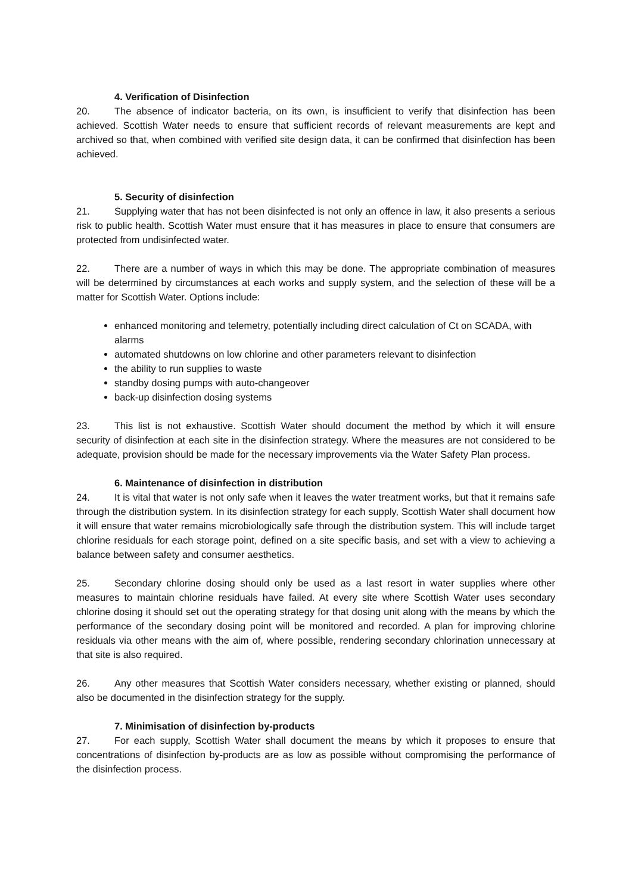4. Verification of Disinfection
20. The absence of indicator bacteria, on its own, is insufficient to verify that disinfection has been achieved. Scottish Water needs to ensure that sufficient records of relevant measurements are kept and archived so that, when combined with verified site design data, it can be confirmed that disinfection has been achieved.
5. Security of disinfection
21. Supplying water that has not been disinfected is not only an offence in law, it also presents a serious risk to public health. Scottish Water must ensure that it has measures in place to ensure that consumers are protected from undisinfected water.
22. There are a number of ways in which this may be done. The appropriate combination of measures will be determined by circumstances at each works and supply system, and the selection of these will be a matter for Scottish Water. Options include:
enhanced monitoring and telemetry, potentially including direct calculation of Ct on SCADA, with alarms
automated shutdowns on low chlorine and other parameters relevant to disinfection
the ability to run supplies to waste
standby dosing pumps with auto-changeover
back-up disinfection dosing systems
23. This list is not exhaustive. Scottish Water should document the method by which it will ensure security of disinfection at each site in the disinfection strategy. Where the measures are not considered to be adequate, provision should be made for the necessary improvements via the Water Safety Plan process.
6. Maintenance of disinfection in distribution
24. It is vital that water is not only safe when it leaves the water treatment works, but that it remains safe through the distribution system. In its disinfection strategy for each supply, Scottish Water shall document how it will ensure that water remains microbiologically safe through the distribution system. This will include target chlorine residuals for each storage point, defined on a site specific basis, and set with a view to achieving a balance between safety and consumer aesthetics.
25. Secondary chlorine dosing should only be used as a last resort in water supplies where other measures to maintain chlorine residuals have failed. At every site where Scottish Water uses secondary chlorine dosing it should set out the operating strategy for that dosing unit along with the means by which the performance of the secondary dosing point will be monitored and recorded. A plan for improving chlorine residuals via other means with the aim of, where possible, rendering secondary chlorination unnecessary at that site is also required.
26. Any other measures that Scottish Water considers necessary, whether existing or planned, should also be documented in the disinfection strategy for the supply.
7. Minimisation of disinfection by-products
27. For each supply, Scottish Water shall document the means by which it proposes to ensure that concentrations of disinfection by-products are as low as possible without compromising the performance of the disinfection process.